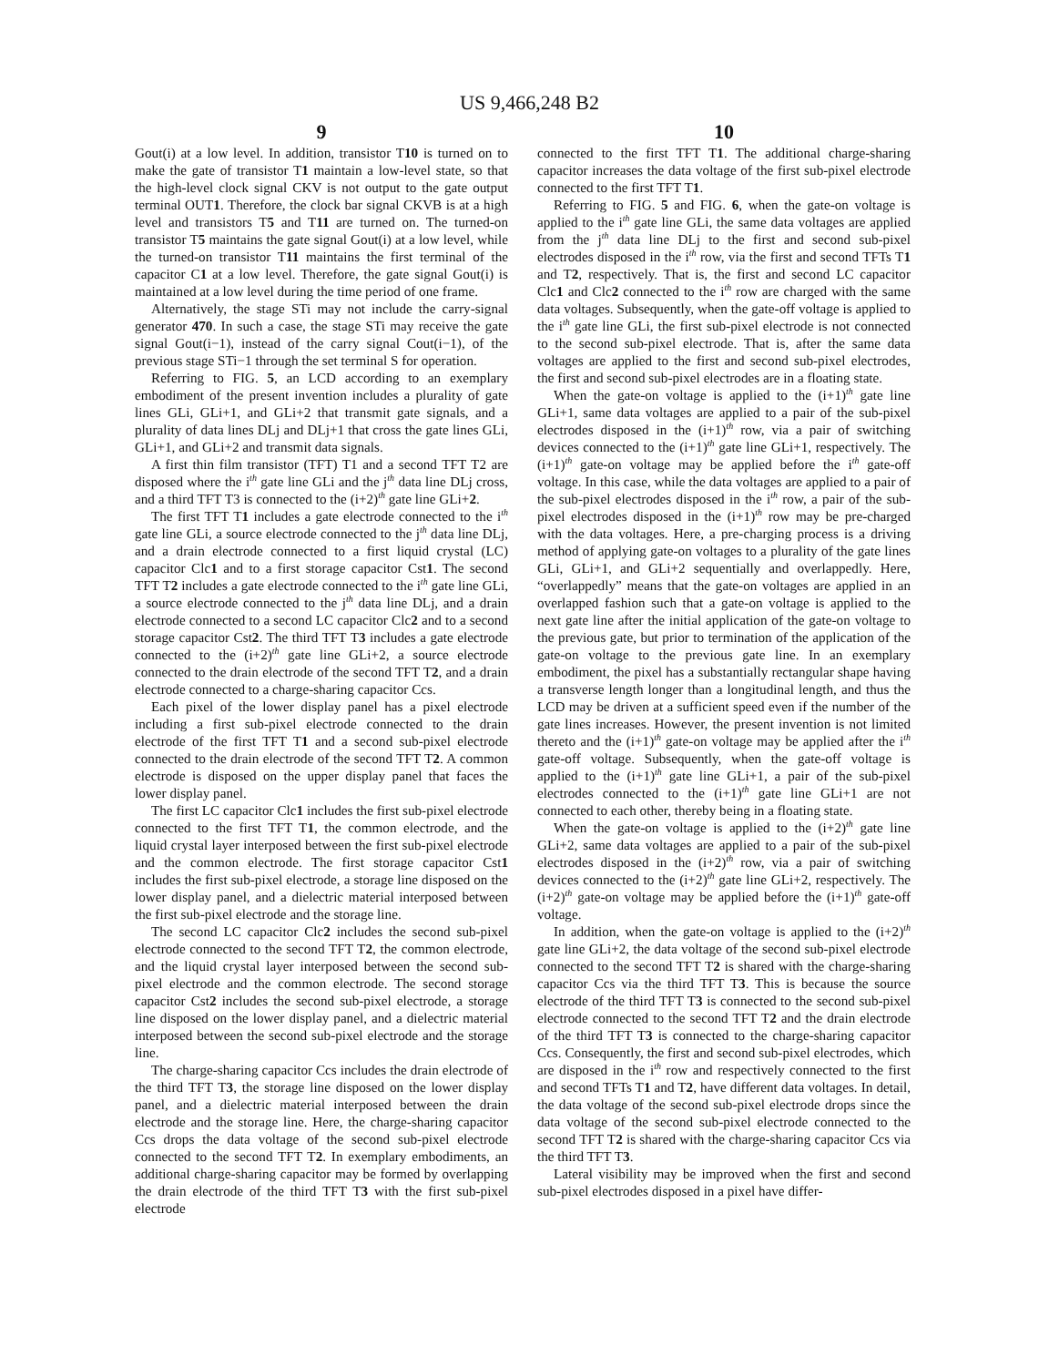US 9,466,248 B2
9
Gout(i) at a low level. In addition, transistor T10 is turned on to make the gate of transistor T1 maintain a low-level state, so that the high-level clock signal CKV is not output to the gate output terminal OUT1. Therefore, the clock bar signal CKVB is at a high level and transistors T5 and T11 are turned on. The turned-on transistor T5 maintains the gate signal Gout(i) at a low level, while the turned-on transistor T11 maintains the first terminal of the capacitor C1 at a low level. Therefore, the gate signal Gout(i) is maintained at a low level during the time period of one frame.
Alternatively, the stage STi may not include the carry-signal generator 470. In such a case, the stage STi may receive the gate signal Gout(i−1), instead of the carry signal Cout(i−1), of the previous stage STi−1 through the set terminal S for operation.
Referring to FIG. 5, an LCD according to an exemplary embodiment of the present invention includes a plurality of gate lines GLi, GLi+1, and GLi+2 that transmit gate signals, and a plurality of data lines DLj and DLj+1 that cross the gate lines GLi, GLi+1, and GLi+2 and transmit data signals.
A first thin film transistor (TFT) T1 and a second TFT T2 are disposed where the i<sup>th</sup> gate line GLi and the j<sup>th</sup> data line DLj cross, and a third TFT T3 is connected to the (i+2)<sup>th</sup> gate line GLi+2.
The first TFT T1 includes a gate electrode connected to the i<sup>th</sup> gate line GLi, a source electrode connected to the j<sup>th</sup> data line DLj, and a drain electrode connected to a first liquid crystal (LC) capacitor Clc1 and to a first storage capacitor Cst1. The second TFT T2 includes a gate electrode connected to the i<sup>th</sup> gate line GLi, a source electrode connected to the j<sup>th</sup> data line DLj, and a drain electrode connected to a second LC capacitor Clc2 and to a second storage capacitor Cst2. The third TFT T3 includes a gate electrode connected to the (i+2)<sup>th</sup> gate line GLi+2, a source electrode connected to the drain electrode of the second TFT T2, and a drain electrode connected to a charge-sharing capacitor Ccs.
Each pixel of the lower display panel has a pixel electrode including a first sub-pixel electrode connected to the drain electrode of the first TFT T1 and a second sub-pixel electrode connected to the drain electrode of the second TFT T2. A common electrode is disposed on the upper display panel that faces the lower display panel.
The first LC capacitor Clc1 includes the first sub-pixel electrode connected to the first TFT T1, the common electrode, and the liquid crystal layer interposed between the first sub-pixel electrode and the common electrode. The first storage capacitor Cst1 includes the first sub-pixel electrode, a storage line disposed on the lower display panel, and a dielectric material interposed between the first sub-pixel electrode and the storage line.
The second LC capacitor Clc2 includes the second sub-pixel electrode connected to the second TFT T2, the common electrode, and the liquid crystal layer interposed between the second sub-pixel electrode and the common electrode. The second storage capacitor Cst2 includes the second sub-pixel electrode, a storage line disposed on the lower display panel, and a dielectric material interposed between the second sub-pixel electrode and the storage line.
The charge-sharing capacitor Ccs includes the drain electrode of the third TFT T3, the storage line disposed on the lower display panel, and a dielectric material interposed between the drain electrode and the storage line. Here, the charge-sharing capacitor Ccs drops the data voltage of the second sub-pixel electrode connected to the second TFT T2. In exemplary embodiments, an additional charge-sharing capacitor may be formed by overlapping the drain electrode of the third TFT T3 with the first sub-pixel electrode
10
connected to the first TFT T1. The additional charge-sharing capacitor increases the data voltage of the first sub-pixel electrode connected to the first TFT T1.
Referring to FIG. 5 and FIG. 6, when the gate-on voltage is applied to the i<sup>th</sup> gate line GLi, the same data voltages are applied from the j<sup>th</sup> data line DLj to the first and second sub-pixel electrodes disposed in the i<sup>th</sup> row, via the first and second TFTs T1 and T2, respectively. That is, the first and second LC capacitor Clc1 and Clc2 connected to the i<sup>th</sup> row are charged with the same data voltages. Subsequently, when the gate-off voltage is applied to the i<sup>th</sup> gate line GLi, the first sub-pixel electrode is not connected to the second sub-pixel electrode. That is, after the same data voltages are applied to the first and second sub-pixel electrodes, the first and second sub-pixel electrodes are in a floating state.
When the gate-on voltage is applied to the (i+1)<sup>th</sup> gate line GLi+1, same data voltages are applied to a pair of the sub-pixel electrodes disposed in the (i+1)<sup>th</sup> row, via a pair of switching devices connected to the (i+1)<sup>th</sup> gate line GLi+1, respectively. The (i+1)<sup>th</sup> gate-on voltage may be applied before the i<sup>th</sup> gate-off voltage. In this case, while the data voltages are applied to a pair of the sub-pixel electrodes disposed in the i<sup>th</sup> row, a pair of the sub-pixel electrodes disposed in the (i+1)<sup>th</sup> row may be pre-charged with the data voltages. Here, a pre-charging process is a driving method of applying gate-on voltages to a plurality of the gate lines GLi, GLi+1, and GLi+2 sequentially and overlappedly. Here, “overlappedly” means that the gate-on voltages are applied in an overlapped fashion such that a gate-on voltage is applied to the next gate line after the initial application of the gate-on voltage to the previous gate, but prior to termination of the application of the gate-on voltage to the previous gate line. In an exemplary embodiment, the pixel has a substantially rectangular shape having a transverse length longer than a longitudinal length, and thus the LCD may be driven at a sufficient speed even if the number of the gate lines increases. However, the present invention is not limited thereto and the (i+1)<sup>th</sup> gate-on voltage may be applied after the i<sup>th</sup> gate-off voltage. Subsequently, when the gate-off voltage is applied to the (i+1)<sup>th</sup> gate line GLi+1, a pair of the sub-pixel electrodes connected to the (i+1)<sup>th</sup> gate line GLi+1 are not connected to each other, thereby being in a floating state.
When the gate-on voltage is applied to the (i+2)<sup>th</sup> gate line GLi+2, same data voltages are applied to a pair of the sub-pixel electrodes disposed in the (i+2)<sup>th</sup> row, via a pair of switching devices connected to the (i+2)<sup>th</sup> gate line GLi+2, respectively. The (i+2)<sup>th</sup> gate-on voltage may be applied before the (i+1)<sup>th</sup> gate-off voltage.
In addition, when the gate-on voltage is applied to the (i+2)<sup>th</sup> gate line GLi+2, the data voltage of the second sub-pixel electrode connected to the second TFT T2 is shared with the charge-sharing capacitor Ccs via the third TFT T3. This is because the source electrode of the third TFT T3 is connected to the second sub-pixel electrode connected to the second TFT T2 and the drain electrode of the third TFT T3 is connected to the charge-sharing capacitor Ccs. Consequently, the first and second sub-pixel electrodes, which are disposed in the i<sup>th</sup> row and respectively connected to the first and second TFTs T1 and T2, have different data voltages. In detail, the data voltage of the second sub-pixel electrode drops since the data voltage of the second sub-pixel electrode connected to the second TFT T2 is shared with the charge-sharing capacitor Ccs via the third TFT T3.
Lateral visibility may be improved when the first and second sub-pixel electrodes disposed in a pixel have differ-